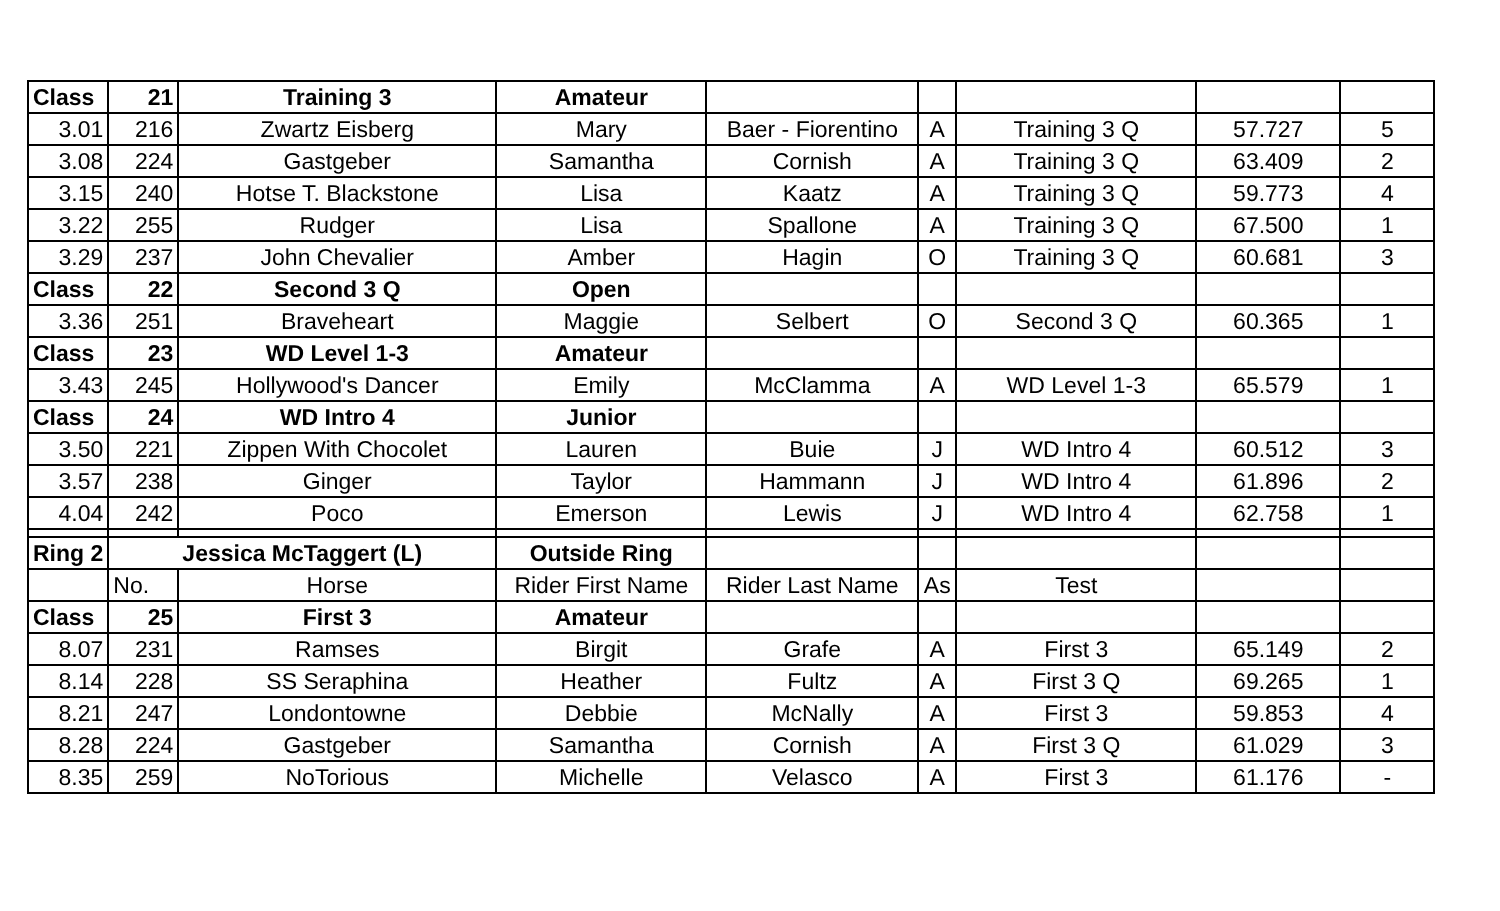| Class | 21 | Training 3 | Amateur | | | | | |
| 3.01 | 216 | Zwartz Eisberg | Mary | Baer - Fiorentino | A | Training 3 Q | 57.727 | 5 |
| 3.08 | 224 | Gastgeber | Samantha | Cornish | A | Training 3 Q | 63.409 | 2 |
| 3.15 | 240 | Hotse T. Blackstone | Lisa | Kaatz | A | Training 3 Q | 59.773 | 4 |
| 3.22 | 255 | Rudger | Lisa | Spallone | A | Training 3 Q | 67.500 | 1 |
| 3.29 | 237 | John Chevalier | Amber | Hagin | O | Training 3 Q | 60.681 | 3 |
| Class | 22 | Second 3 Q | Open | | | | | |
| 3.36 | 251 | Braveheart | Maggie | Selbert | O | Second 3 Q | 60.365 | 1 |
| Class | 23 | WD Level 1-3 | Amateur | | | | | |
| 3.43 | 245 | Hollywood's Dancer | Emily | McClamma | A | WD Level 1-3 | 65.579 | 1 |
| Class | 24 | WD Intro 4 | Junior | | | | | |
| 3.50 | 221 | Zippen With Chocolet | Lauren | Buie | J | WD Intro 4 | 60.512 | 3 |
| 3.57 | 238 | Ginger | Taylor | Hammann | J | WD Intro 4 | 61.896 | 2 |
| 4.04 | 242 | Poco | Emerson | Lewis | J | WD Intro 4 | 62.758 | 1 |
| Ring 2 | Jessica McTaggert (L) | | Outside Ring | | | | | |
| | No. | Horse | Rider First Name | Rider Last Name | As | Test | | |
| Class | 25 | First 3 | Amateur | | | | | |
| 8.07 | 231 | Ramses | Birgit | Grafe | A | First 3 | 65.149 | 2 |
| 8.14 | 228 | SS Seraphina | Heather | Fultz | A | First 3 Q | 69.265 | 1 |
| 8.21 | 247 | Londontowne | Debbie | McNally | A | First 3 | 59.853 | 4 |
| 8.28 | 224 | Gastgeber | Samantha | Cornish | A | First 3 Q | 61.029 | 3 |
| 8.35 | 259 | NoTorious | Michelle | Velasco | A | First 3 | 61.176 | - |